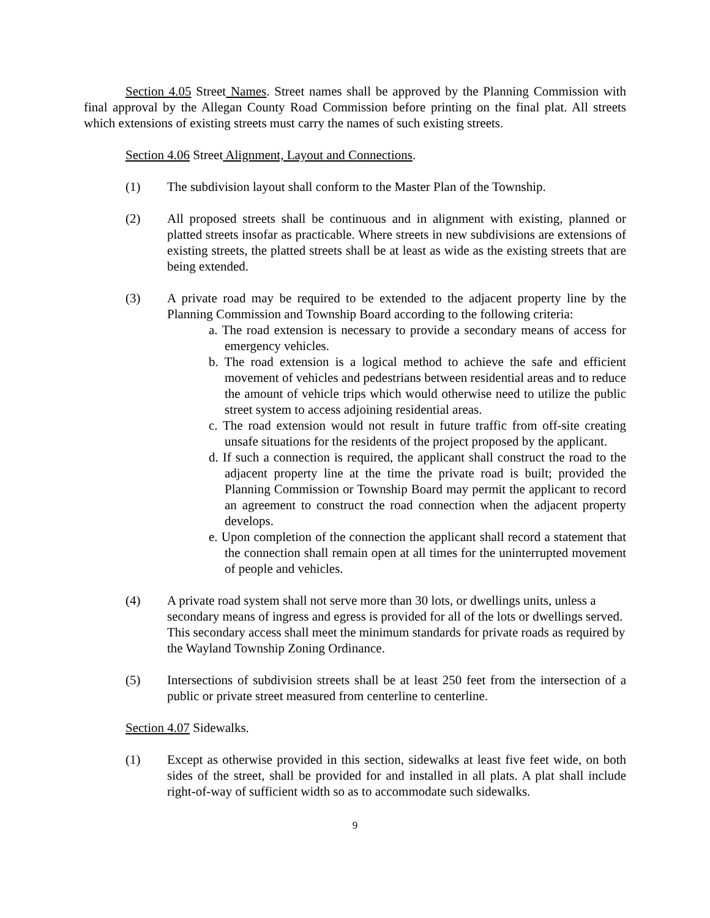Section 4.05 Street Names. Street names shall be approved by the Planning Commission with final approval by the Allegan County Road Commission before printing on the final plat. All streets which extensions of existing streets must carry the names of such existing streets.
Section 4.06 Street Alignment, Layout and Connections.
(1) The subdivision layout shall conform to the Master Plan of the Township.
(2) All proposed streets shall be continuous and in alignment with existing, planned or platted streets insofar as practicable. Where streets in new subdivisions are extensions of existing streets, the platted streets shall be at least as wide as the existing streets that are being extended.
(3) A private road may be required to be extended to the adjacent property line by the Planning Commission and Township Board according to the following criteria:
a. The road extension is necessary to provide a secondary means of access for emergency vehicles.
b. The road extension is a logical method to achieve the safe and efficient movement of vehicles and pedestrians between residential areas and to reduce the amount of vehicle trips which would otherwise need to utilize the public street system to access adjoining residential areas.
c. The road extension would not result in future traffic from off-site creating unsafe situations for the residents of the project proposed by the applicant.
d. If such a connection is required, the applicant shall construct the road to the adjacent property line at the time the private road is built; provided the Planning Commission or Township Board may permit the applicant to record an agreement to construct the road connection when the adjacent property develops.
e. Upon completion of the connection the applicant shall record a statement that the connection shall remain open at all times for the uninterrupted movement of people and vehicles.
(4) A private road system shall not serve more than 30 lots, or dwellings units, unless a secondary means of ingress and egress is provided for all of the lots or dwellings served. This secondary access shall meet the minimum standards for private roads as required by the Wayland Township Zoning Ordinance.
(5) Intersections of subdivision streets shall be at least 250 feet from the intersection of a public or private street measured from centerline to centerline.
Section 4.07 Sidewalks.
(1) Except as otherwise provided in this section, sidewalks at least five feet wide, on both sides of the street, shall be provided for and installed in all plats. A plat shall include right-of-way of sufficient width so as to accommodate such sidewalks.
9